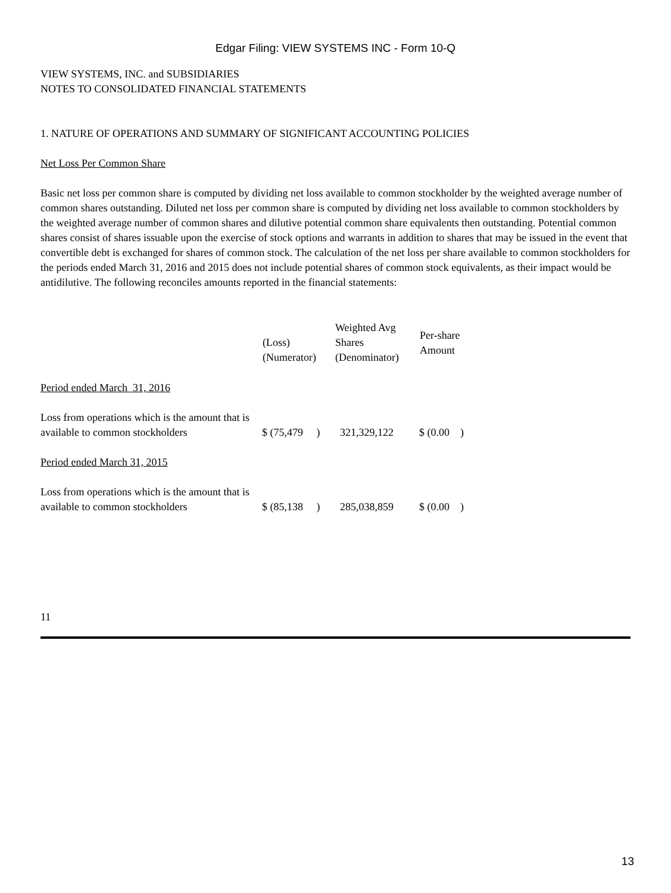Edgar Filing: VIEW SYSTEMS INC - Form 10-Q
VIEW SYSTEMS, INC. and SUBSIDIARIES
NOTES TO CONSOLIDATED FINANCIAL STATEMENTS
1. NATURE OF OPERATIONS AND SUMMARY OF SIGNIFICANT ACCOUNTING POLICIES
Net Loss Per Common Share
Basic net loss per common share is computed by dividing net loss available to common stockholder by the weighted average number of common shares outstanding. Diluted net loss per common share is computed by dividing net loss available to common stockholders by the weighted average number of common shares and dilutive potential common share equivalents then outstanding. Potential common shares consist of shares issuable upon the exercise of stock options and warrants in addition to shares that may be issued in the event that convertible debt is exchanged for shares of common stock. The calculation of the net loss per share available to common stockholders for the periods ended March 31, 2016 and 2015 does not include potential shares of common stock equivalents, as their impact would be antidilutive. The following reconciles amounts reported in the financial statements:
| | (Loss) (Numerator) | Weighted Avg Shares (Denominator) | Per-share Amount |
| --- | --- | --- | --- |
| Period ended March 31, 2016 | | | |
| Loss from operations which is the amount that is available to common stockholders | $ (75,479 ) | 321,329,122 | $ (0.00 ) |
| Period ended March 31, 2015 | | | |
| Loss from operations which is the amount that is available to common stockholders | $ (85,138 ) | 285,038,859 | $ (0.00 ) |
11
13